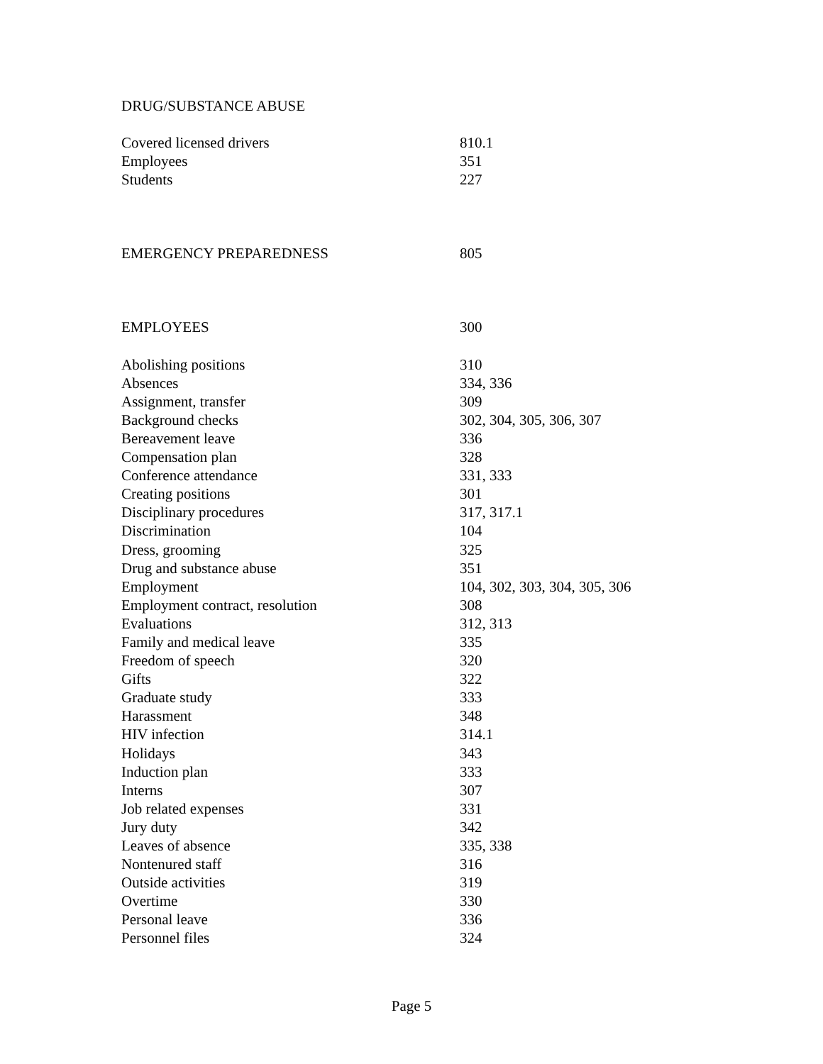DRUG/SUBSTANCE ABUSE
Covered licensed drivers 810.1
Employees 351
Students 227
EMERGENCY PREPAREDNESS 805
EMPLOYEES 300
Abolishing positions 310
Absences 334, 336
Assignment, transfer 309
Background checks 302, 304, 305, 306, 307
Bereavement leave 336
Compensation plan 328
Conference attendance 331, 333
Creating positions 301
Disciplinary procedures 317, 317.1
Discrimination 104
Dress, grooming 325
Drug and substance abuse 351
Employment 104, 302, 303, 304, 305, 306
Employment contract, resolution 308
Evaluations 312, 313
Family and medical leave 335
Freedom of speech 320
Gifts 322
Graduate study 333
Harassment 348
HIV infection 314.1
Holidays 343
Induction plan 333
Interns 307
Job related expenses 331
Jury duty 342
Leaves of absence 335, 338
Nontenured staff 316
Outside activities 319
Overtime 330
Personal leave 336
Personnel files 324
Page 5